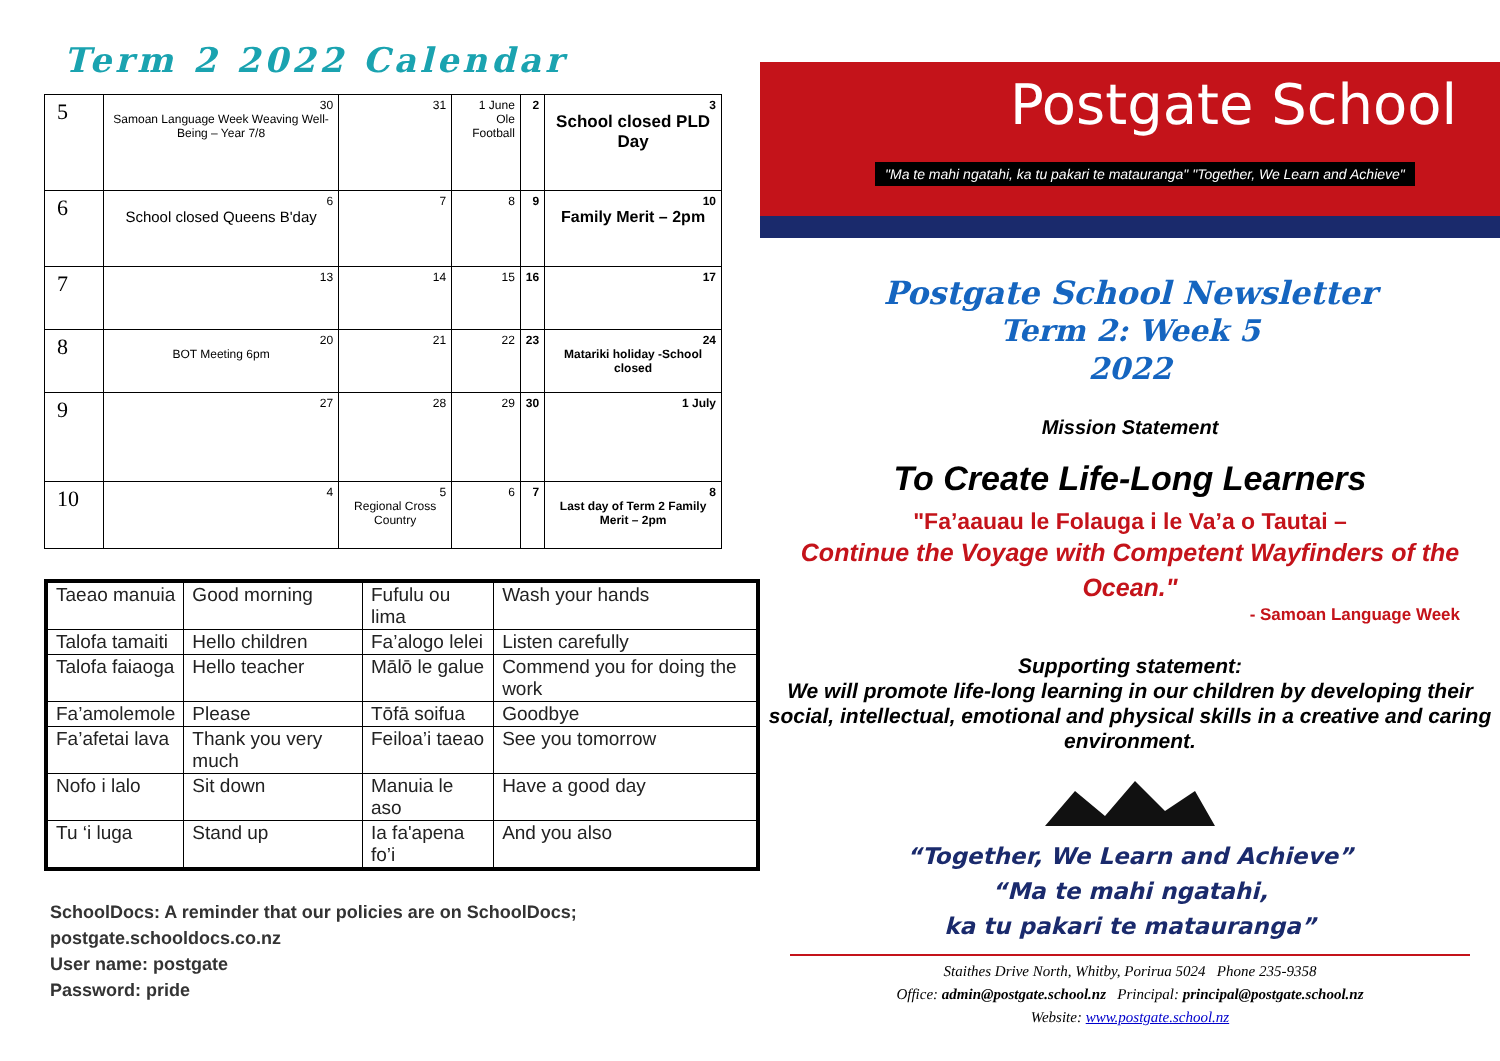Term 2 2022 Calendar
| 5 | 30 Samoan Language Week Weaving Well-Being – Year 7/8 | 31 | 1 June Ole Football | 2 | 3 School closed PLD Day |
| 6 | 6 School closed Queens B'day | 7 | 8 | 9 | 10 Family Merit – 2pm |
| 7 | 13 | 14 | 15 | 16 | 17 |
| 8 | 20 BOT Meeting 6pm | 21 | 22 | 23 | 24 Matariki holiday -School closed |
| 9 | 27 | 28 | 29 | 30 | 1 July |
| 10 | 4 | 5 Regional Cross Country | 6 | 7 | 8 Last day of Term 2 Family Merit – 2pm |
| Taeao manuia | Good morning | Fufulu ou lima | Wash your hands |
| Talofa tamaiti | Hello children | Fa’alogo lelei | Listen carefully |
| Talofa faiaoga | Hello teacher | Mālō le galue | Commend you for doing the work |
| Fa’amolemole | Please | Tōfā soifua | Goodbye |
| Fa’afetai lava | Thank you very much | Feiloa’i taeao | See you tomorrow |
| Nofo i lalo | Sit down | Manuia le aso | Have a good day |
| Tu ‘i luga | Stand up | Ia fa'apena fo’i | And you also |
SchoolDocs: A reminder that our policies are on SchoolDocs;
postgate.schooldocs.co.nz
User name: postgate
Password: pride
Postgate School
"Ma te mahi ngatahi, ka tu pakari te matauranga" "Together, We Learn and Achieve"
Postgate School Newsletter
Term 2: Week 5
2022
Mission Statement
To Create Life-Long Learners
"Fa’aauau le Folauga i le Va’a o Tautai –
Continue the Voyage with Competent Wayfinders of the Ocean."
- Samoan Language Week
Supporting statement:
We will promote life-long learning in our children by developing their social, intellectual, emotional and physical skills in a creative and caring environment.
“Together, We Learn and Achieve”
“Ma te mahi ngatahi,
ka tu pakari te matauranga”
Staithes Drive North, Whitby, Porirua 5024 Phone 235-9358
Office: admin@postgate.school.nz Principal: principal@postgate.school.nz
Website: www.postgate.school.nz